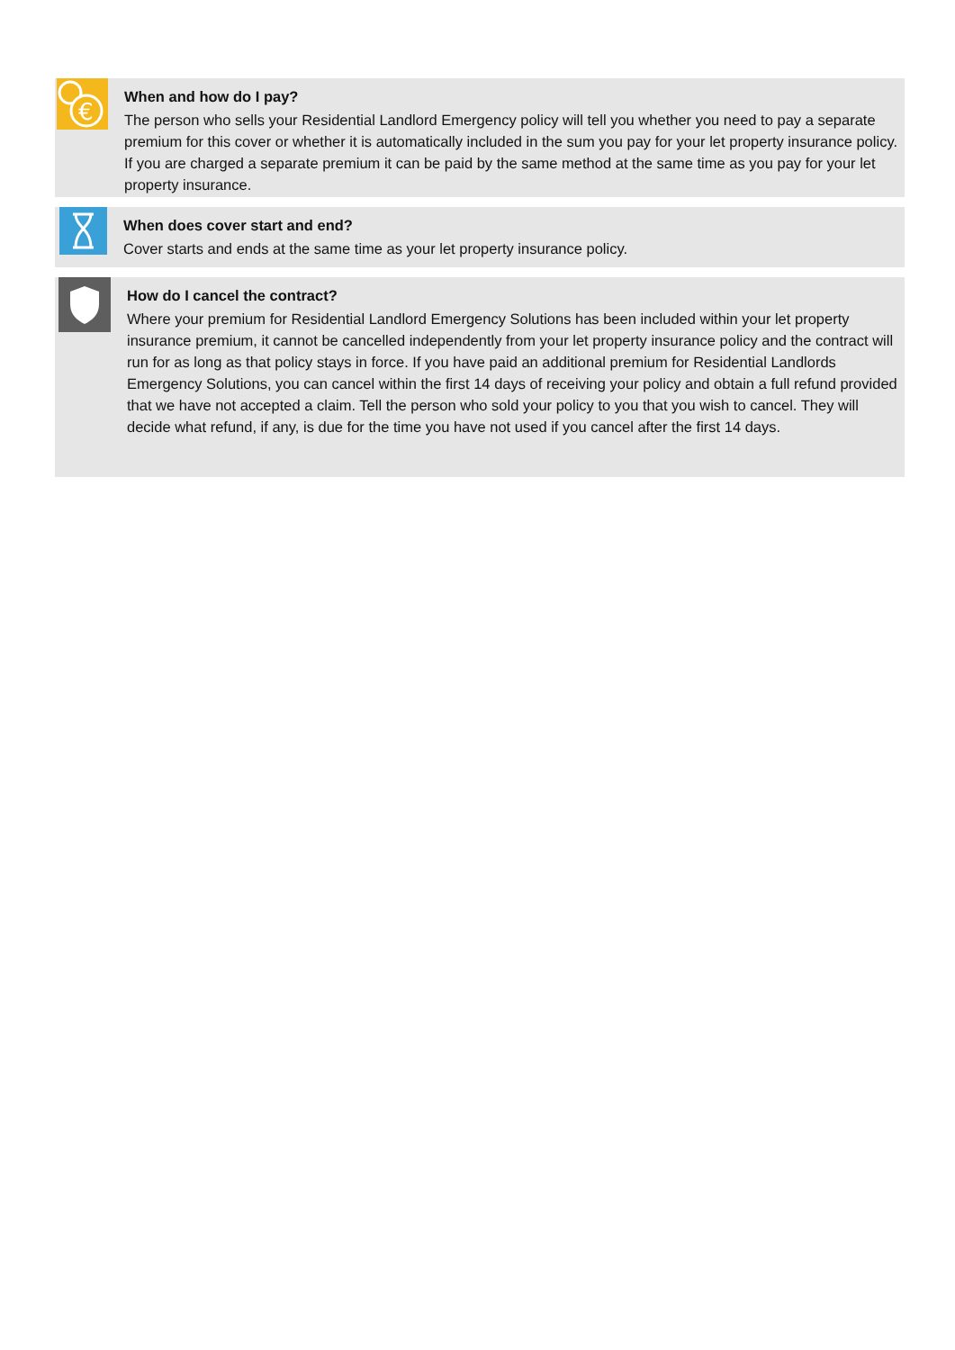€
When and how do I pay?
The person who sells your Residential Landlord Emergency policy will tell you whether you need to pay a separate premium for this cover or whether it is automatically included in the sum you pay for your let property insurance policy. If you are charged a separate premium it can be paid by the same method at the same time as you pay for your let property insurance.
When does cover start and end?
Cover starts and ends at the same time as your let property insurance policy.
How do I cancel the contract?
Where your premium for Residential Landlord Emergency Solutions has been included within your let property insurance premium, it cannot be cancelled independently from your let property insurance policy and the contract will run for as long as that policy stays in force. If you have paid an additional premium for Residential Landlords Emergency Solutions, you can cancel within the first 14 days of receiving your policy and obtain a full refund provided that we have not accepted a claim. Tell the person who sold your policy to you that you wish to cancel. They will decide what refund, if any, is due for the time you have not used if you cancel after the first 14 days.